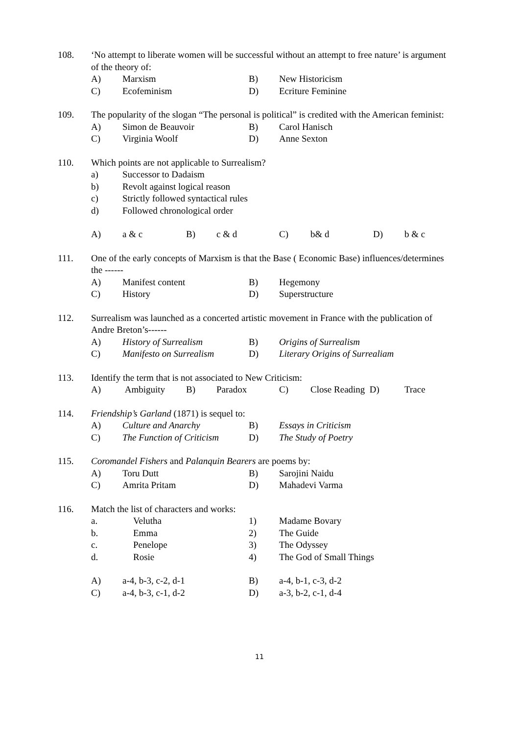108. ‘No attempt to liberate women will be successful without an attempt to free nature’ is argument of the theory of:
A) Marxism B) New Historicism
C) Ecofeminism D) Ecriture Feminine
109. The popularity of the slogan “The personal is political” is credited with the American feminist:
A) Simon de Beauvoir B) Carol Hanisch
C) Virginia Woolf D) Anne Sexton
110. Which points are not applicable to Surrealism?
a) Successor to Dadaism
b) Revolt against logical reason
c) Strictly followed syntactical rules
d) Followed chronological order
A) a & c B) c & d C) b& d D) b & c
111. One of the early concepts of Marxism is that the Base ( Economic Base) influences/determines the ------
A) Manifest content B) Hegemony
C) History D) Superstructure
112. Surrealism was launched as a concerted artistic movement in France with the publication of Andre Breton’s------
A) History of Surrealism B) Origins of Surrealism
C) Manifesto on Surrealism D) Literary Origins of Surrealiam
113. Identify the term that is not associated to New Criticism:
A) Ambiguity B) Paradox C) Close Reading D) Trace
114. Friendship’s Garland (1871) is sequel to:
A) Culture and Anarchy B) Essays in Criticism
C) The Function of Criticism D) The Study of Poetry
115. Coromandel Fishers and Palanquin Bearers are poems by:
A) Toru Dutt B) Sarojini Naidu
C) Amrita Pritam D) Mahadevi Varma
116. Match the list of characters and works:
a. Velutha 1) Madame Bovary
b. Emma 2) The Guide
c. Penelope 3) The Odyssey
d. Rosie 4) The God of Small Things
A) a-4, b-3, c-2, d-1 B) a-4, b-1, c-3, d-2
C) a-4, b-3, c-1, d-2 D) a-3, b-2, c-1, d-4
11